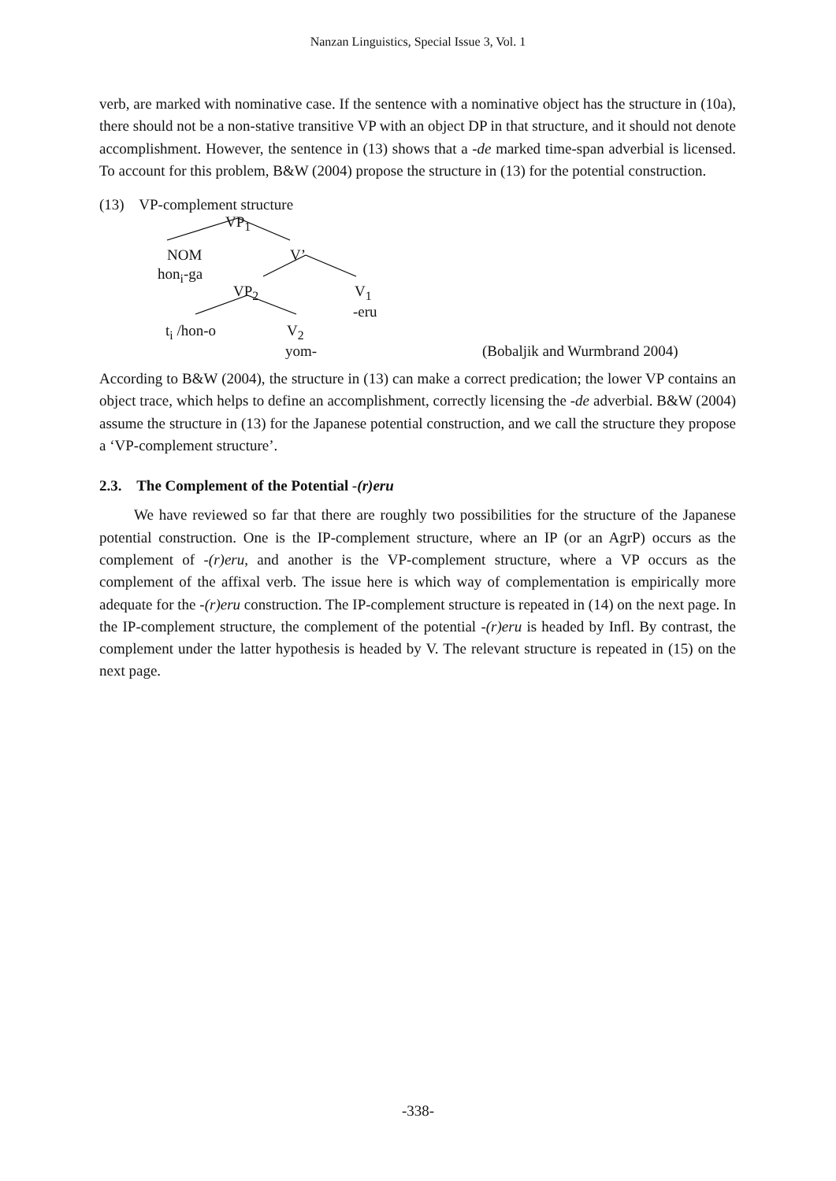Nanzan Linguistics, Special Issue 3, Vol. 1
verb, are marked with nominative case. If the sentence with a nominative object has the structure in (10a), there should not be a non-stative transitive VP with an object DP in that structure, and it should not denote accomplishment. However, the sentence in (13) shows that a -de marked time-span adverbial is licensed. To account for this problem, B&W (2004) propose the structure in (13) for the potential construction.
(13) VP-complement structure
VP<sub>1</sub>
NOM V’
hon<sub>i</sub>-ga
VP<sub>2</sub> V<sub>1</sub>
-eru
t<sub>i</sub> /hon-o V<sub>2</sub>
yom- (Bobaljik and Wurmbrand 2004)
According to B&W (2004), the structure in (13) can make a correct predication; the lower VP contains an object trace, which helps to define an accomplishment, correctly licensing the -de adverbial. B&W (2004) assume the structure in (13) for the Japanese potential construction, and we call the structure they propose a ‘VP-complement structure’.
2.3. The Complement of the Potential -(r)eru
We have reviewed so far that there are roughly two possibilities for the structure of the Japanese potential construction. One is the IP-complement structure, where an IP (or an AgrP) occurs as the complement of -(r)eru, and another is the VP-complement structure, where a VP occurs as the complement of the affixal verb. The issue here is which way of complementation is empirically more adequate for the -(r)eru construction. The IP-complement structure is repeated in (14) on the next page. In the IP-complement structure, the complement of the potential -(r)eru is headed by Infl. By contrast, the complement under the latter hypothesis is headed by V. The relevant structure is repeated in (15) on the next page.
-338-